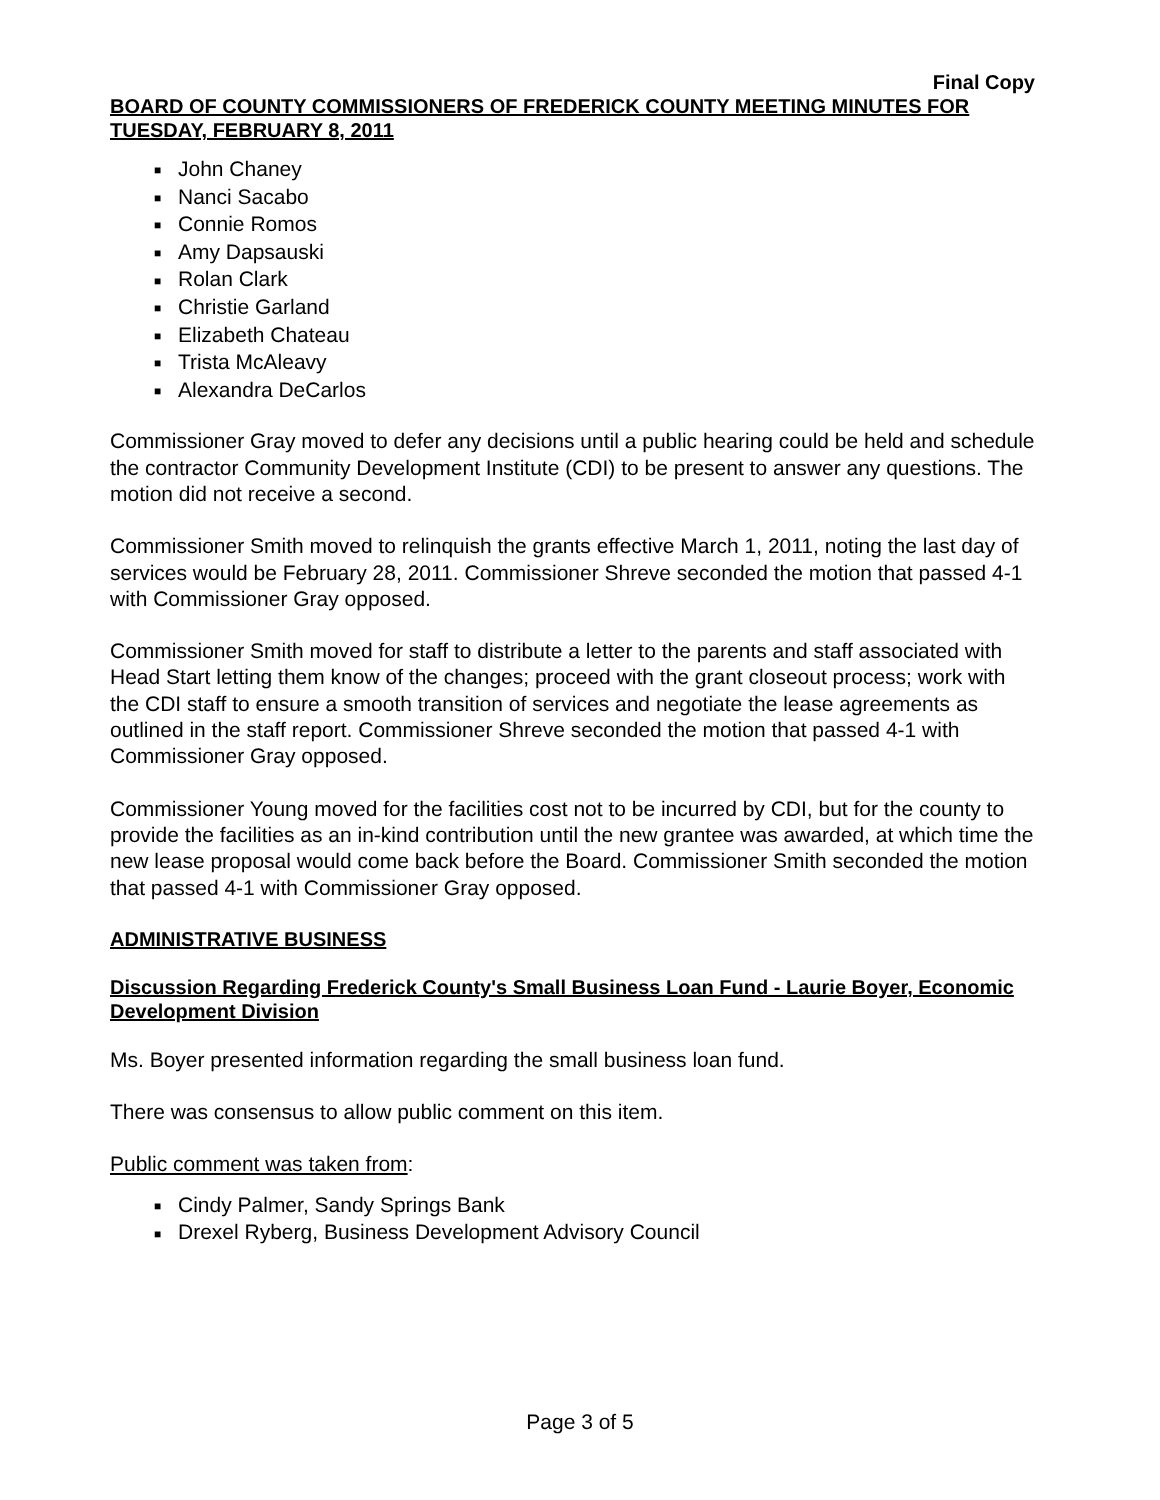Final Copy
BOARD OF COUNTY COMMISSIONERS OF FREDERICK COUNTY MEETING MINUTES FOR TUESDAY, FEBRUARY 8, 2011
■ John Chaney
■ Nanci Sacabo
■ Connie Romos
■ Amy Dapsauski
■ Rolan Clark
■ Christie Garland
■ Elizabeth Chateau
■ Trista McAleavy
■ Alexandra DeCarlos
Commissioner Gray moved to defer any decisions until a public hearing could be held and schedule the contractor Community Development Institute (CDI) to be present to answer any questions. The motion did not receive a second.
Commissioner Smith moved to relinquish the grants effective March 1, 2011, noting the last day of services would be February 28, 2011. Commissioner Shreve seconded the motion that passed 4-1 with Commissioner Gray opposed.
Commissioner Smith moved for staff to distribute a letter to the parents and staff associated with Head Start letting them know of the changes; proceed with the grant closeout process; work with the CDI staff to ensure a smooth transition of services and negotiate the lease agreements as outlined in the staff report. Commissioner Shreve seconded the motion that passed 4-1 with Commissioner Gray opposed.
Commissioner Young moved for the facilities cost not to be incurred by CDI, but for the county to provide the facilities as an in-kind contribution until the new grantee was awarded, at which time the new lease proposal would come back before the Board. Commissioner Smith seconded the motion that passed 4-1 with Commissioner Gray opposed.
ADMINISTRATIVE BUSINESS
Discussion Regarding Frederick County's Small Business Loan Fund - Laurie Boyer, Economic Development Division
Ms. Boyer presented information regarding the small business loan fund.
There was consensus to allow public comment on this item.
Public comment was taken from:
■ Cindy Palmer, Sandy Springs Bank
■ Drexel Ryberg, Business Development Advisory Council
Page 3 of 5